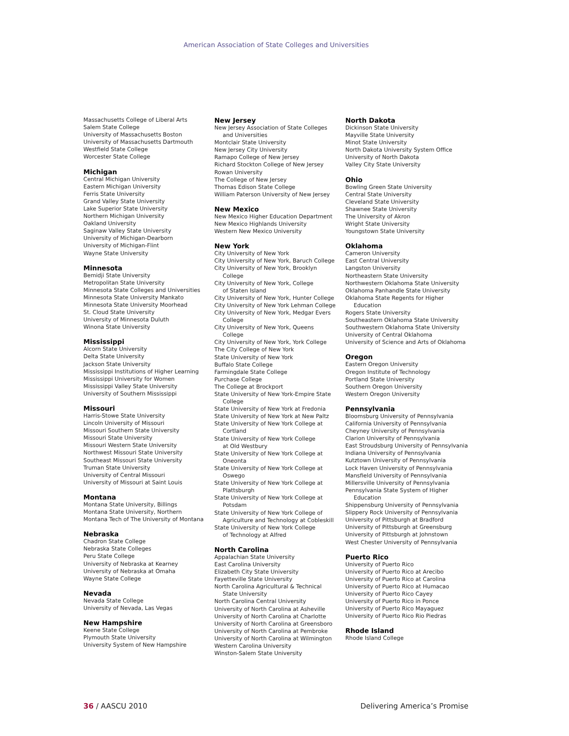American Association of State Colleges and Universities
Massachusetts College of Liberal Arts
Salem State College
University of Massachusetts Boston
University of Massachusetts Dartmouth
Westfield State College
Worcester State College
Michigan
Central Michigan University
Eastern Michigan University
Ferris State University
Grand Valley State University
Lake Superior State University
Northern Michigan University
Oakland University
Saginaw Valley State University
University of Michigan-Dearborn
University of Michigan-Flint
Wayne State University
Minnesota
Bemidji State University
Metropolitan State University
Minnesota State Colleges and Universities
Minnesota State University Mankato
Minnesota State University Moorhead
St. Cloud State University
University of Minnesota Duluth
Winona State University
Mississippi
Alcorn State University
Delta State University
Jackson State University
Mississippi Institutions of Higher Learning
Mississippi University for Women
Mississippi Valley State University
University of Southern Mississippi
Missouri
Harris-Stowe State University
Lincoln University of Missouri
Missouri Southern State University
Missouri State University
Missouri Western State University
Northwest Missouri State University
Southeast Missouri State University
Truman State University
University of Central Missouri
University of Missouri at Saint Louis
Montana
Montana State University, Billings
Montana State University, Northern
Montana Tech of The University of Montana
Nebraska
Chadron State College
Nebraska State Colleges
Peru State College
University of Nebraska at Kearney
University of Nebraska at Omaha
Wayne State College
Nevada
Nevada State College
University of Nevada, Las Vegas
New Hampshire
Keene State College
Plymouth State University
University System of New Hampshire
New Jersey
New Jersey Association of State Colleges
and Universities
Montclair State University
New Jersey City University
Ramapo College of New Jersey
Richard Stockton College of New Jersey
Rowan University
The College of New Jersey
Thomas Edison State College
William Paterson University of New Jersey
New Mexico
New Mexico Higher Education Department
New Mexico Highlands University
Western New Mexico University
New York
City University of New York
City University of New York, Baruch College
City University of New York, Brooklyn
College
City University of New York, College
of Staten Island
City University of New York, Hunter College
City University of New York Lehman College
City University of New York, Medgar Evers
College
City University of New York, Queens
College
City University of New York, York College
The City College of New York
State University of New York
Buffalo State College
Farmingdale State College
Purchase College
The College at Brockport
State University of New York-Empire State
College
State University of New York at Fredonia
State University of New York at New Paltz
State University of New York College at
Cortland
State University of New York College
at Old Westbury
State University of New York College at
Oneonta
State University of New York College at
Oswego
State University of New York College at
Plattsburgh
State University of New York College at
Potsdam
State University of New York College of
Agriculture and Technology at Cobleskill
State University of New York College
of Technology at Alfred
North Carolina
Appalachian State University
East Carolina University
Elizabeth City State University
Fayetteville State University
North Carolina Agricultural & Technical
State University
North Carolina Central University
University of North Carolina at Asheville
University of North Carolina at Charlotte
University of North Carolina at Greensboro
University of North Carolina at Pembroke
University of North Carolina at Wilmington
Western Carolina University
Winston-Salem State University
North Dakota
Dickinson State University
Mayville State University
Minot State University
North Dakota University System Office
University of North Dakota
Valley City State University
Ohio
Bowling Green State University
Central State University
Cleveland State University
Shawnee State University
The University of Akron
Wright State University
Youngstown State University
Oklahoma
Cameron University
East Central University
Langston University
Northeastern State University
Northwestern Oklahoma State University
Oklahoma Panhandle State University
Oklahoma State Regents for Higher
Education
Rogers State University
Southeastern Oklahoma State University
Southwestern Oklahoma State University
University of Central Oklahoma
University of Science and Arts of Oklahoma
Oregon
Eastern Oregon University
Oregon Institute of Technology
Portland State University
Southern Oregon University
Western Oregon University
Pennsylvania
Bloomsburg University of Pennsylvania
California University of Pennsylvania
Cheyney University of Pennsylvania
Clarion University of Pennsylvania
East Stroudsburg University of Pennsylvania
Indiana University of Pennsylvania
Kutztown University of Pennsylvania
Lock Haven University of Pennsylvania
Mansfield University of Pennsylvania
Millersville University of Pennsylvania
Pennsylvania State System of Higher
Education
Shippensburg University of Pennsylvania
Slippery Rock University of Pennsylvania
University of Pittsburgh at Bradford
University of Pittsburgh at Greensburg
University of Pittsburgh at Johnstown
West Chester University of Pennsylvania
Puerto Rico
University of Puerto Rico
University of Puerto Rico at Arecibo
University of Puerto Rico at Carolina
University of Puerto Rico at Humacao
University of Puerto Rico Cayey
University of Puerto Rico in Ponce
University of Puerto Rico Mayaguez
University of Puerto Rico Rio Piedras
Rhode Island
Rhode Island College
36 / AASCU 2010 Delivering America’s Promise